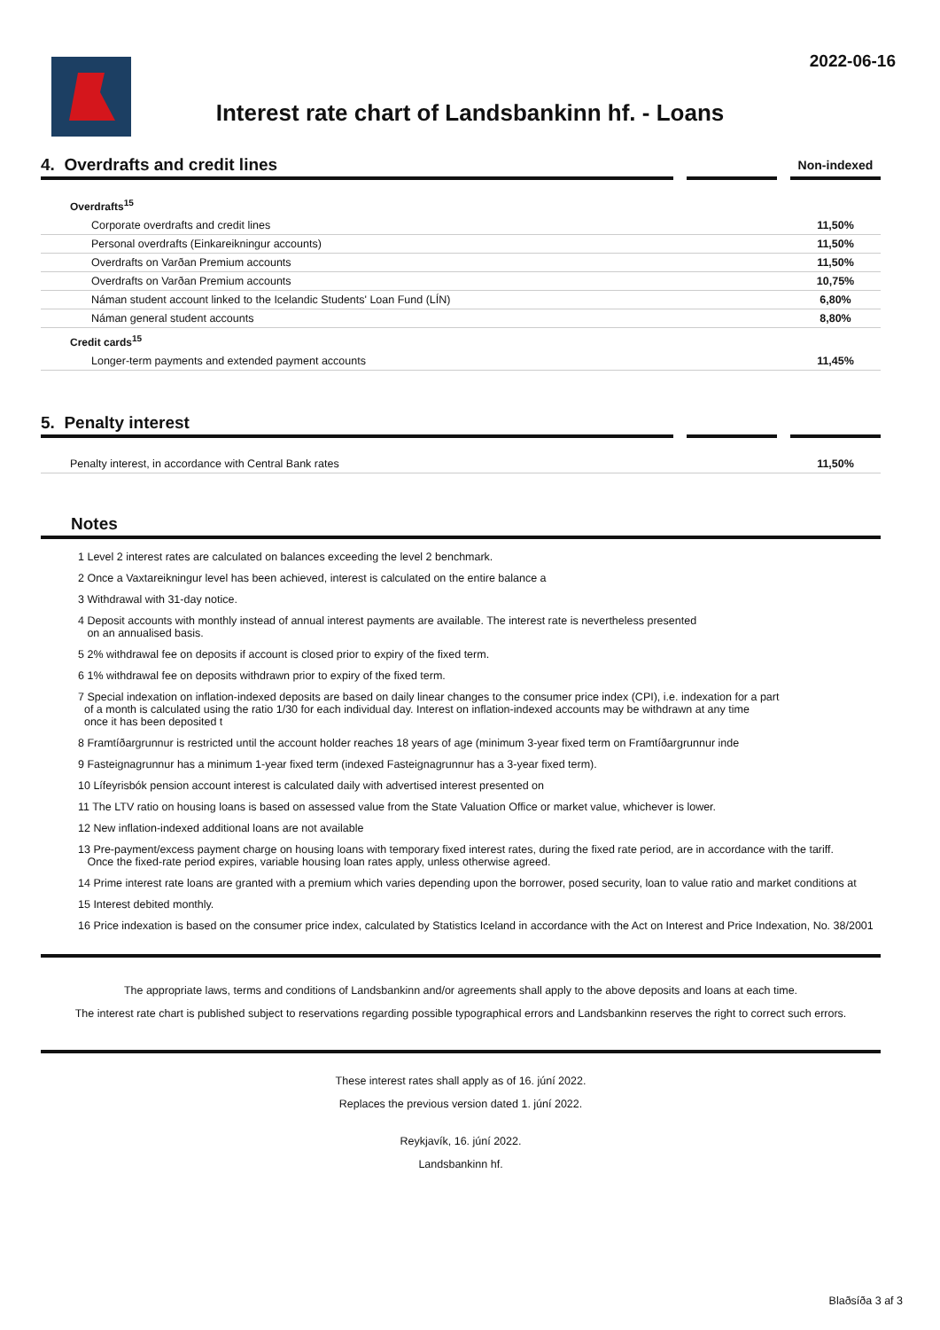2022-06-16
Interest rate chart of Landsbankinn hf. - Loans
| 4. Overdrafts and credit lines | | | | Non-indexed |
| Overdrafts<sup>15</sup> | | | | |
| Corporate overdrafts and credit lines | | | | 11,50% |
| Personal overdrafts (Einkareikningur accounts) | | | | 11,50% |
| Overdrafts on Varðan Premium accounts | | | | 11,50% |
| Overdrafts on Varðan Premium accounts | | | | 10,75% |
| Náman student account linked to the Icelandic Students' Loan Fund (LÍN) | | | | 6,80% |
| Náman general student accounts | | | | 8,80% |
| Credit cards<sup>15</sup> | | | | |
| Longer-term payments and extended payment accounts | | | | 11,45% |
| 5. Penalty interest | | | | |
| Penalty interest, in accordance with Central Bank rates | | | | 11,50% |
Notes
1 Level 2 interest rates are calculated on balances exceeding the level 2 benchmark.
2 Once a Vaxtareikningur level has been achieved, interest is calculated on the entire balance a
3 Withdrawal with 31-day notice.
4 Deposit accounts with monthly instead of annual interest payments are available. The interest rate is nevertheless presented
on an annualised basis.
5 2% withdrawal fee on deposits if account is closed prior to expiry of the fixed term.
6 1% withdrawal fee on deposits withdrawn prior to expiry of the fixed term.
7 Special indexation on inflation-indexed deposits are based on daily linear changes to the consumer price index (CPI), i.e. indexation for a part
of a month is calculated using the ratio 1/30 for each individual day. Interest on inflation-indexed accounts may be withdrawn at any time
once it has been deposited t
8 Framtíðargrunnur is restricted until the account holder reaches 18 years of age (minimum 3-year fixed term on Framtíðargrunnur inde
9 Fasteignagrunnur has a minimum 1-year fixed term (indexed Fasteignagrunnur has a 3-year fixed term).
10 Lífeyrisbók pension account interest is calculated daily with advertised interest presented on
11 The LTV ratio on housing loans is based on assessed value from the State Valuation Office or market value, whichever is lower.
12 New inflation-indexed additional loans are not available
13 Pre-payment/excess payment charge on housing loans with temporary fixed interest rates, during the fixed rate period, are in accordance with the tariff.
Once the fixed-rate period expires, variable housing loan rates apply, unless otherwise agreed.
14 Prime interest rate loans are granted with a premium which varies depending upon the borrower, posed security, loan to value ratio and market conditions at
15 Interest debited monthly.
16 Price indexation is based on the consumer price index, calculated by Statistics Iceland in accordance with the Act on Interest and Price Indexation, No. 38/2001
The appropriate laws, terms and conditions of Landsbankinn and/or agreements shall apply to the above deposits and loans at each time.
The interest rate chart is published subject to reservations regarding possible typographical errors and Landsbankinn reserves the right to correct such errors.
These interest rates shall apply as of 16. júní 2022.
Replaces the previous version dated 1. júní 2022.
Reykjavík, 16. júní 2022.
Landsbankinn hf.
Blaðsíða 3 af 3